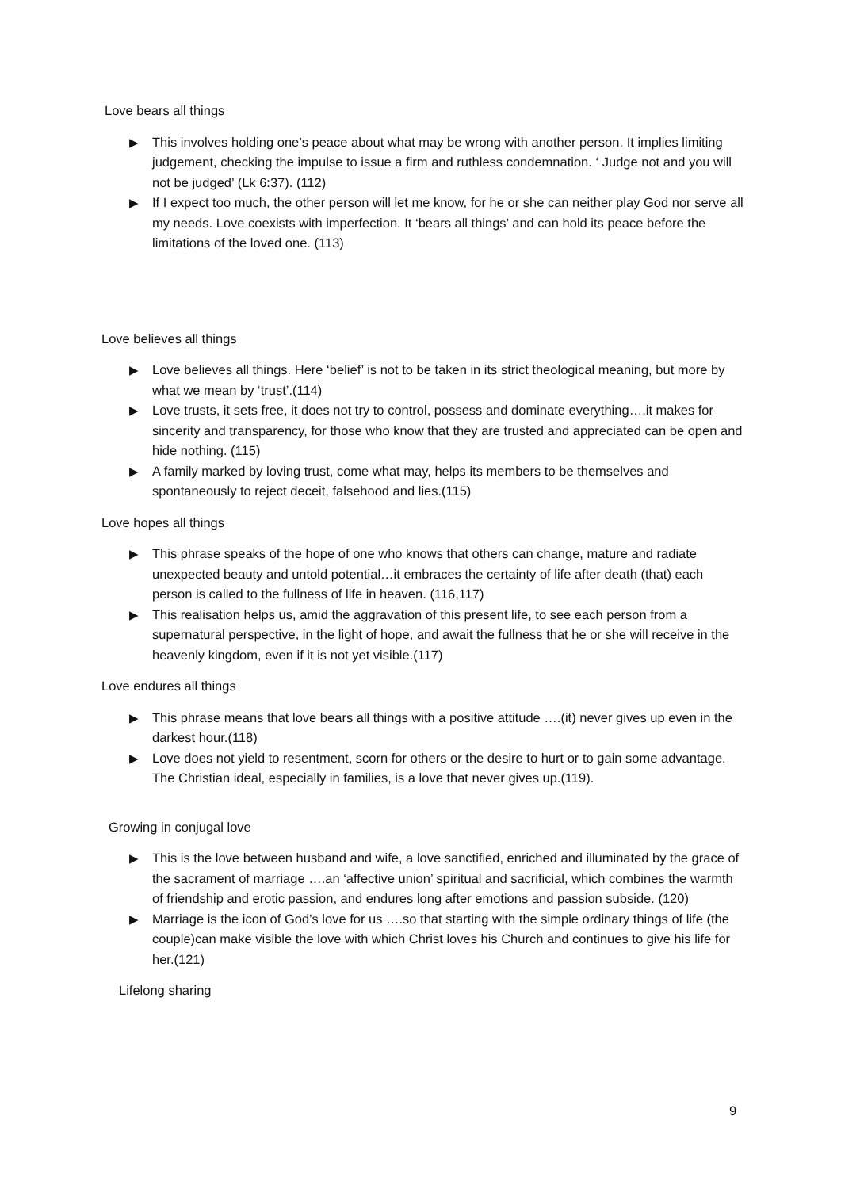Love bears all things
▶ This involves holding one’s peace about what may be wrong with another person. It implies limiting judgement, checking the impulse to issue a firm and ruthless condemnation. ‘ Judge not and you will not be judged’ (Lk 6:37). (112)
▶ If I expect too much, the other person will let me know, for he or she can neither play God nor serve all my needs. Love coexists with imperfection. It ‘bears all things’ and can hold its peace before the limitations of the loved one. (113)
Love believes all things
▶ Love believes all things. Here ‘belief’ is not to be taken in its strict theological meaning, but more by what we mean by ‘trust’.(114)
▶ Love trusts, it sets free, it does not try to control, possess and dominate everything….it makes for sincerity and transparency, for those who know that they are trusted and appreciated can be open and hide nothing. (115)
▶ A family marked by loving trust, come what may, helps its members to be themselves and spontaneously to reject deceit, falsehood and lies.(115)
Love hopes all things
▶ This phrase speaks of the hope of one who knows that others can change, mature and radiate unexpected beauty and untold potential…it embraces the certainty of life after death (that) each person is called to the fullness of life in heaven. (116,117)
▶ This realisation helps us, amid the aggravation of this present life, to see each person from a supernatural perspective, in the light of hope, and await the fullness that he or she will receive in the heavenly kingdom, even if it is not yet visible.(117)
Love endures all things
▶ This phrase means that love bears all things with a positive attitude ….(it) never gives up even in the darkest hour.(118)
▶ Love does not yield to resentment, scorn for others or the desire to hurt or to gain some advantage. The Christian ideal, especially in families, is a love that never gives up.(119).
Growing in conjugal love
▶ This is the love between husband and wife, a love sanctified, enriched and illuminated by the grace of the sacrament of marriage ….an ‘affective union’ spiritual and sacrificial, which combines the warmth of friendship and erotic passion, and endures long after emotions and passion subside. (120)
▶ Marriage is the icon of God’s love for us ….so that starting with the simple ordinary things of life (the couple)can make visible the love with which Christ loves his Church and continues to give his life for her.(121)
Lifelong sharing
9